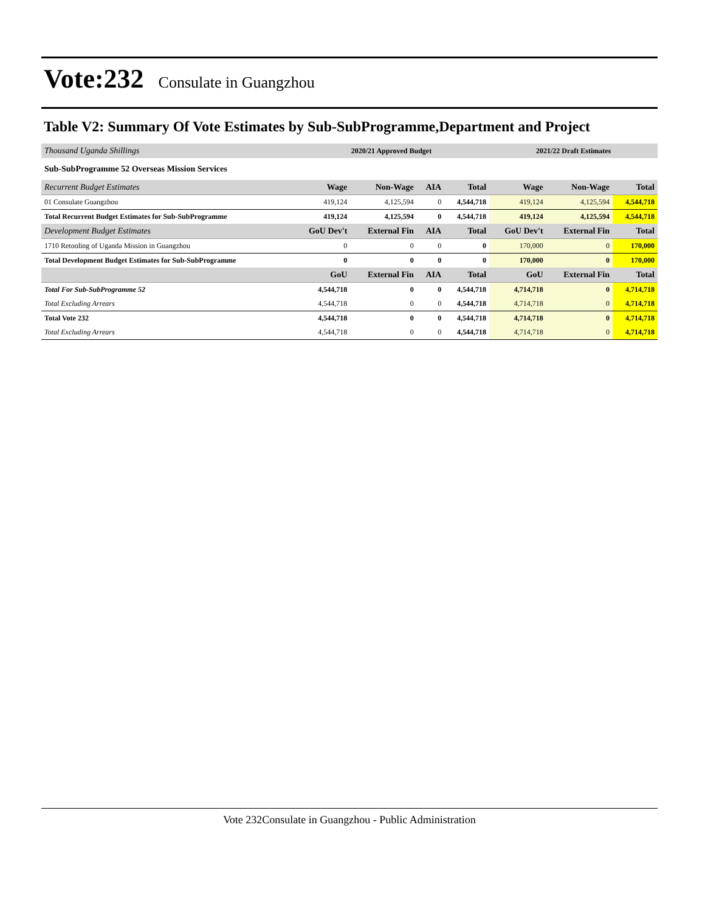Vote:232
Consulate in Guangzhou
Table V2: Summary Of Vote Estimates by Sub-SubProgramme,Department and Project
| Thousand Uganda Shillings | 2020/21 Approved Budget | | | | 2021/22 Draft Estimates | | |
| --- | --- | --- | --- | --- | --- | --- | --- |
| Sub-SubProgramme 52 Overseas Mission Services | | | | | | | |
| Recurrent Budget Estimates | Wage | Non-Wage | AIA | Total | Wage | Non-Wage | Total |
| 01 Consulate Guangzhou | 419,124 | 4,125,594 | 0 | 4,544,718 | 419,124 | 4,125,594 | 4,544,718 |
| Total Recurrent Budget Estimates for Sub-SubProgramme | 419,124 | 4,125,594 | 0 | 4,544,718 | 419,124 | 4,125,594 | 4,544,718 |
| Development Budget Estimates | GoU Dev't | External Fin | AIA | Total | GoU Dev't | External Fin | Total |
| 1710 Retooling of Uganda Mission in Guangzhou | 0 | 0 | 0 | 0 | 170,000 | 0 | 170,000 |
| Total Development Budget Estimates for Sub-SubProgramme | 0 | 0 | 0 | 0 | 170,000 | 0 | 170,000 |
| | GoU | External Fin | AIA | Total | GoU | External Fin | Total |
| Total For Sub-SubProgramme 52 | 4,544,718 | 0 | 0 | 4,544,718 | 4,714,718 | 0 | 4,714,718 |
| Total Excluding Arrears | 4,544,718 | 0 | 0 | 4,544,718 | 4,714,718 | 0 | 4,714,718 |
| Total Vote 232 | 4,544,718 | 0 | 0 | 4,544,718 | 4,714,718 | 0 | 4,714,718 |
| Total Excluding Arrears | 4,544,718 | 0 | 0 | 4,544,718 | 4,714,718 | 0 | 4,714,718 |
Vote 232Consulate in Guangzhou - Public Administration